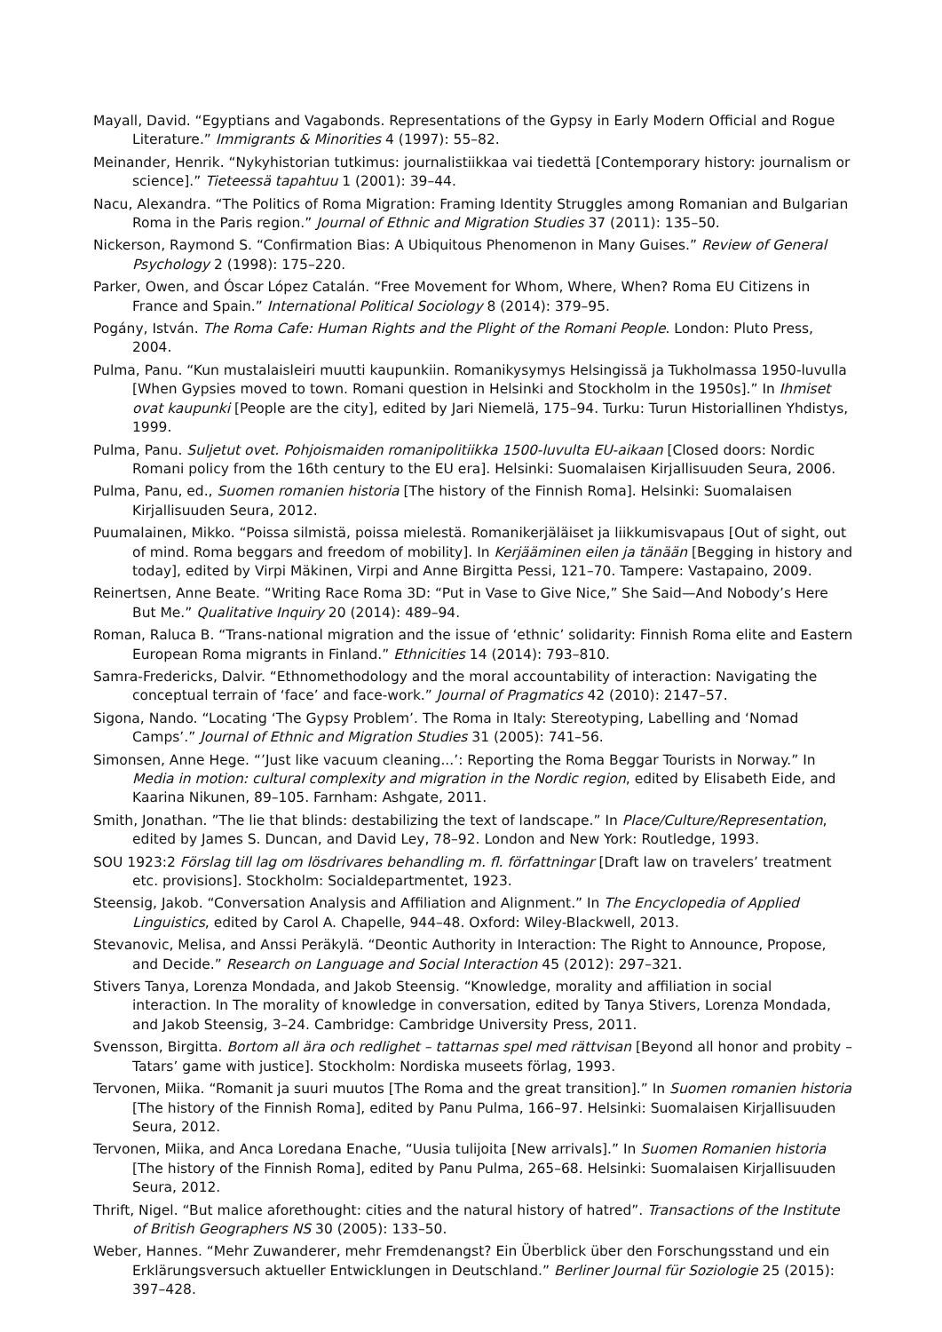Mayall, David. “Egyptians and Vagabonds. Representations of the Gypsy in Early Modern Official and Rogue Literature.” Immigrants & Minorities 4 (1997): 55–82.
Meinander, Henrik. “Nykyhistorian tutkimus: journalistiikkaa vai tiedettä [Contemporary history: journalism or science].” Tieteessä tapahtuu 1 (2001): 39–44.
Nacu, Alexandra. “The Politics of Roma Migration: Framing Identity Struggles among Romanian and Bulgarian Roma in the Paris region.” Journal of Ethnic and Migration Studies 37 (2011): 135–50.
Nickerson, Raymond S. “Confirmation Bias: A Ubiquitous Phenomenon in Many Guises.” Review of General Psychology 2 (1998): 175–220.
Parker, Owen, and Óscar López Catalán. “Free Movement for Whom, Where, When? Roma EU Citizens in France and Spain.” International Political Sociology 8 (2014): 379–95.
Pogány, István. The Roma Cafe: Human Rights and the Plight of the Romani People. London: Pluto Press, 2004.
Pulma, Panu. “Kun mustalaisleiri muutti kaupunkiin. Romanikysymys Helsingissä ja Tukholmassa 1950-luvulla [When Gypsies moved to town. Romani question in Helsinki and Stockholm in the 1950s].” In Ihmiset ovat kaupunki [People are the city], edited by Jari Niemelä, 175–94. Turku: Turun Historiallinen Yhdistys, 1999.
Pulma, Panu. Suljetut ovet. Pohjoismaiden romanipolitiikka 1500-luvulta EU-aikaan [Closed doors: Nordic Romani policy from the 16th century to the EU era]. Helsinki: Suomalaisen Kirjallisuuden Seura, 2006.
Pulma, Panu, ed., Suomen romanien historia [The history of the Finnish Roma]. Helsinki: Suomalaisen Kirjallisuuden Seura, 2012.
Puumalainen, Mikko. “Poissa silmistä, poissa mielestä. Romanikerjäläiset ja liikkumisvapaus [Out of sight, out of mind. Roma beggars and freedom of mobility]. In Kerjääminen eilen ja tänään [Begging in history and today], edited by Virpi Mäkinen, Virpi and Anne Birgitta Pessi, 121–70. Tampere: Vastapaino, 2009.
Reinertsen, Anne Beate. “Writing Race Roma 3D: “Put in Vase to Give Nice,” She Said—And Nobody’s Here But Me.” Qualitative Inquiry 20 (2014): 489–94.
Roman, Raluca B. “Trans-national migration and the issue of ‘ethnic’ solidarity: Finnish Roma elite and Eastern European Roma migrants in Finland.” Ethnicities 14 (2014): 793–810.
Samra-Fredericks, Dalvir. “Ethnomethodology and the moral accountability of interaction: Navigating the conceptual terrain of ‘face’ and face-work.” Journal of Pragmatics 42 (2010): 2147–57.
Sigona, Nando. “Locating ‘The Gypsy Problem’. The Roma in Italy: Stereotyping, Labelling and ‘Nomad Camps’.” Journal of Ethnic and Migration Studies 31 (2005): 741–56.
Simonsen, Anne Hege. “’Just like vacuum cleaning...’: Reporting the Roma Beggar Tourists in Norway.” In Media in motion: cultural complexity and migration in the Nordic region, edited by Elisabeth Eide, and Kaarina Nikunen, 89–105. Farnham: Ashgate, 2011.
Smith, Jonathan. ”The lie that blinds: destabilizing the text of landscape.” In Place/Culture/Representation, edited by James S. Duncan, and David Ley, 78–92. London and New York: Routledge, 1993.
SOU 1923:2 Förslag till lag om lösdrivares behandling m. fl. författningar [Draft law on travelers’ treatment etc. provisions]. Stockholm: Socialdepartmentet, 1923.
Steensig, Jakob. “Conversation Analysis and Affiliation and Alignment.” In The Encyclopedia of Applied Linguistics, edited by Carol A. Chapelle, 944–48. Oxford: Wiley-Blackwell, 2013.
Stevanovic, Melisa, and Anssi Peräkylä. “Deontic Authority in Interaction: The Right to Announce, Propose, and Decide.” Research on Language and Social Interaction 45 (2012): 297–321.
Stivers Tanya, Lorenza Mondada, and Jakob Steensig. “Knowledge, morality and affiliation in social interaction. In The morality of knowledge in conversation, edited by Tanya Stivers, Lorenza Mondada, and Jakob Steensig, 3–24. Cambridge: Cambridge University Press, 2011.
Svensson, Birgitta. Bortom all ära och redlighet – tattarnas spel med rättvisan [Beyond all honor and probity – Tatars’ game with justice]. Stockholm: Nordiska museets förlag, 1993.
Tervonen, Miika. “Romanit ja suuri muutos [The Roma and the great transition].” In Suomen romanien historia [The history of the Finnish Roma], edited by Panu Pulma, 166–97. Helsinki: Suomalaisen Kirjallisuuden Seura, 2012.
Tervonen, Miika, and Anca Loredana Enache, “Uusia tulijoita [New arrivals].” In Suomen Romanien historia [The history of the Finnish Roma], edited by Panu Pulma, 265–68. Helsinki: Suomalaisen Kirjallisuuden Seura, 2012.
Thrift, Nigel. “But malice aforethought: cities and the natural history of hatred”. Transactions of the Institute of British Geographers NS 30 (2005): 133–50.
Weber, Hannes. “Mehr Zuwanderer, mehr Fremdenangst? Ein Überblick über den Forschungsstand und ein Erklärungsversuch aktueller Entwicklungen in Deutschland.” Berliner Journal für Soziologie 25 (2015): 397–428.